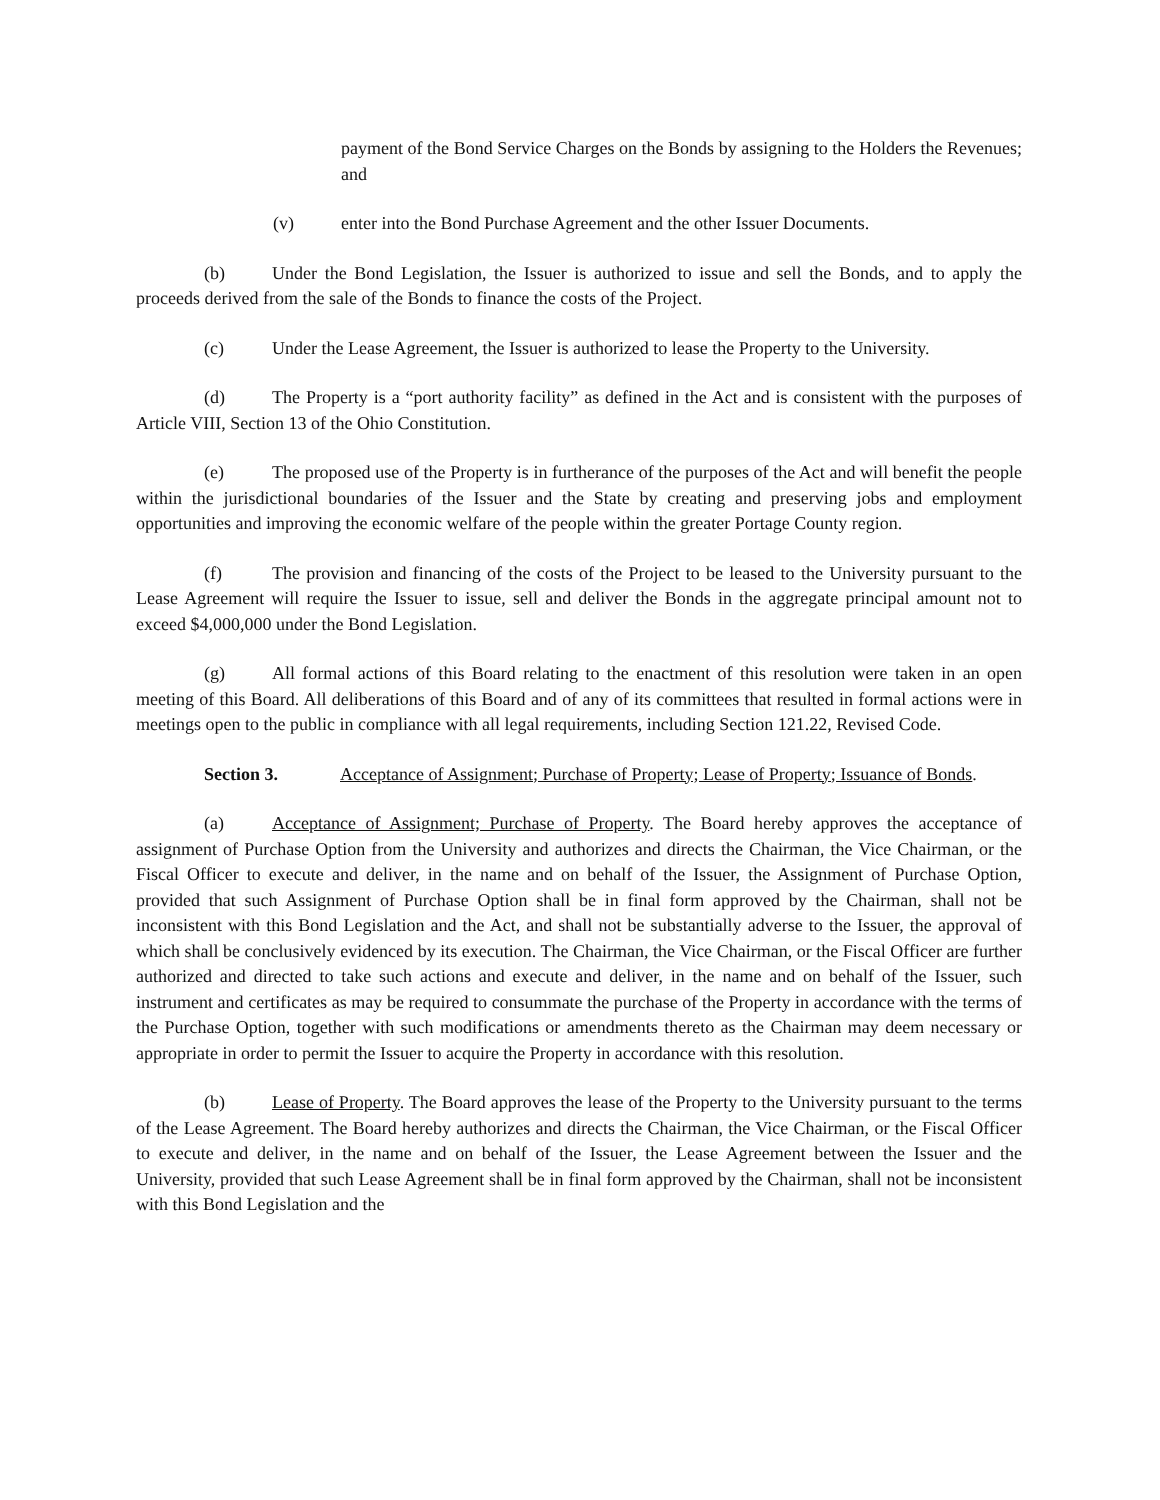payment of the Bond Service Charges on the Bonds by assigning to the Holders the Revenues; and
(v) enter into the Bond Purchase Agreement and the other Issuer Documents.
(b) Under the Bond Legislation, the Issuer is authorized to issue and sell the Bonds, and to apply the proceeds derived from the sale of the Bonds to finance the costs of the Project.
(c) Under the Lease Agreement, the Issuer is authorized to lease the Property to the University.
(d) The Property is a “port authority facility” as defined in the Act and is consistent with the purposes of Article VIII, Section 13 of the Ohio Constitution.
(e) The proposed use of the Property is in furtherance of the purposes of the Act and will benefit the people within the jurisdictional boundaries of the Issuer and the State by creating and preserving jobs and employment opportunities and improving the economic welfare of the people within the greater Portage County region.
(f) The provision and financing of the costs of the Project to be leased to the University pursuant to the Lease Agreement will require the Issuer to issue, sell and deliver the Bonds in the aggregate principal amount not to exceed $4,000,000 under the Bond Legislation.
(g) All formal actions of this Board relating to the enactment of this resolution were taken in an open meeting of this Board. All deliberations of this Board and of any of its committees that resulted in formal actions were in meetings open to the public in compliance with all legal requirements, including Section 121.22, Revised Code.
Section 3. Acceptance of Assignment; Purchase of Property; Lease of Property; Issuance of Bonds.
(a) Acceptance of Assignment; Purchase of Property. The Board hereby approves the acceptance of assignment of Purchase Option from the University and authorizes and directs the Chairman, the Vice Chairman, or the Fiscal Officer to execute and deliver, in the name and on behalf of the Issuer, the Assignment of Purchase Option, provided that such Assignment of Purchase Option shall be in final form approved by the Chairman, shall not be inconsistent with this Bond Legislation and the Act, and shall not be substantially adverse to the Issuer, the approval of which shall be conclusively evidenced by its execution. The Chairman, the Vice Chairman, or the Fiscal Officer are further authorized and directed to take such actions and execute and deliver, in the name and on behalf of the Issuer, such instrument and certificates as may be required to consummate the purchase of the Property in accordance with the terms of the Purchase Option, together with such modifications or amendments thereto as the Chairman may deem necessary or appropriate in order to permit the Issuer to acquire the Property in accordance with this resolution.
(b) Lease of Property. The Board approves the lease of the Property to the University pursuant to the terms of the Lease Agreement. The Board hereby authorizes and directs the Chairman, the Vice Chairman, or the Fiscal Officer to execute and deliver, in the name and on behalf of the Issuer, the Lease Agreement between the Issuer and the University, provided that such Lease Agreement shall be in final form approved by the Chairman, shall not be inconsistent with this Bond Legislation and the